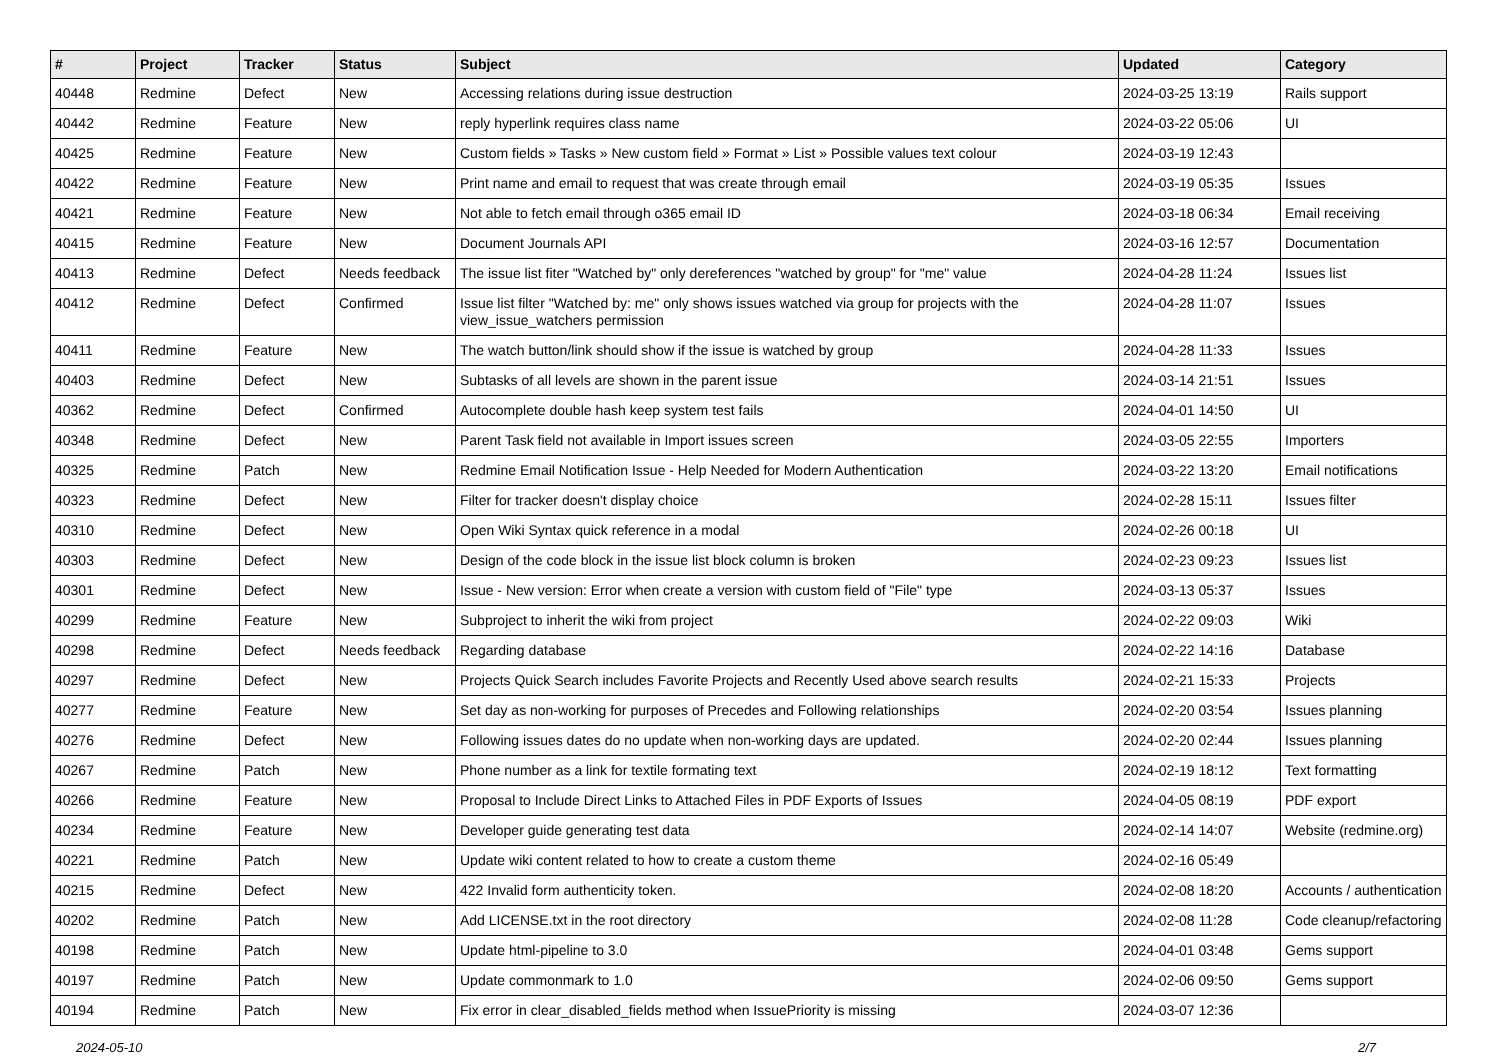| # | Project | Tracker | Status | Subject | Updated | Category |
| --- | --- | --- | --- | --- | --- | --- |
| 40448 | Redmine | Defect | New | Accessing relations during issue destruction | 2024-03-25 13:19 | Rails support |
| 40442 | Redmine | Feature | New | reply hyperlink requires class name | 2024-03-22 05:06 | UI |
| 40425 | Redmine | Feature | New | Custom fields » Tasks » New custom field » Format » List » Possible values text colour | 2024-03-19 12:43 | |
| 40422 | Redmine | Feature | New | Print name and email to request that was create through email | 2024-03-19 05:35 | Issues |
| 40421 | Redmine | Feature | New | Not able to fetch email through o365 email ID | 2024-03-18 06:34 | Email receiving |
| 40415 | Redmine | Feature | New | Document Journals API | 2024-03-16 12:57 | Documentation |
| 40413 | Redmine | Defect | Needs feedback | The issue list fiter "Watched by" only dereferences "watched by group" for "me" value | 2024-04-28 11:24 | Issues list |
| 40412 | Redmine | Defect | Confirmed | Issue list filter "Watched by: me" only shows issues watched via group for projects with the view_issue_watchers permission | 2024-04-28 11:07 | Issues |
| 40411 | Redmine | Feature | New | The watch button/link should show if the issue is watched by group | 2024-04-28 11:33 | Issues |
| 40403 | Redmine | Defect | New | Subtasks of all levels are shown in the parent issue | 2024-03-14 21:51 | Issues |
| 40362 | Redmine | Defect | Confirmed | Autocomplete double hash keep system test fails | 2024-04-01 14:50 | UI |
| 40348 | Redmine | Defect | New | Parent Task field not available in Import issues screen | 2024-03-05 22:55 | Importers |
| 40325 | Redmine | Patch | New | Redmine Email Notification Issue - Help Needed for Modern Authentication | 2024-03-22 13:20 | Email notifications |
| 40323 | Redmine | Defect | New | Filter for tracker doesn't display choice | 2024-02-28 15:11 | Issues filter |
| 40310 | Redmine | Defect | New | Open Wiki Syntax quick reference in a modal | 2024-02-26 00:18 | UI |
| 40303 | Redmine | Defect | New | Design of the code block in the issue list block column is broken | 2024-02-23 09:23 | Issues list |
| 40301 | Redmine | Defect | New | Issue - New version: Error when create a version with custom field of "File" type | 2024-03-13 05:37 | Issues |
| 40299 | Redmine | Feature | New | Subproject to inherit the wiki from project | 2024-02-22 09:03 | Wiki |
| 40298 | Redmine | Defect | Needs feedback | Regarding database | 2024-02-22 14:16 | Database |
| 40297 | Redmine | Defect | New | Projects Quick Search includes Favorite Projects and Recently Used above search results | 2024-02-21 15:33 | Projects |
| 40277 | Redmine | Feature | New | Set day as non-working for purposes of Precedes and Following relationships | 2024-02-20 03:54 | Issues planning |
| 40276 | Redmine | Defect | New | Following issues dates do no update when non-working days are updated. | 2024-02-20 02:44 | Issues planning |
| 40267 | Redmine | Patch | New | Phone number as a link for textile formating text | 2024-02-19 18:12 | Text formatting |
| 40266 | Redmine | Feature | New | Proposal to Include Direct Links to Attached Files in PDF Exports of Issues | 2024-04-05 08:19 | PDF export |
| 40234 | Redmine | Feature | New | Developer guide generating test data | 2024-02-14 14:07 | Website (redmine.org) |
| 40221 | Redmine | Patch | New | Update wiki content related to how to create a custom theme | 2024-02-16 05:49 | |
| 40215 | Redmine | Defect | New | 422 Invalid form authenticity token. | 2024-02-08 18:20 | Accounts / authentication |
| 40202 | Redmine | Patch | New | Add LICENSE.txt in the root directory | 2024-02-08 11:28 | Code cleanup/refactoring |
| 40198 | Redmine | Patch | New | Update html-pipeline to 3.0 | 2024-04-01 03:48 | Gems support |
| 40197 | Redmine | Patch | New | Update commonmark to 1.0 | 2024-02-06 09:50 | Gems support |
| 40194 | Redmine | Patch | New | Fix error in clear_disabled_fields method when IssuePriority is missing | 2024-03-07 12:36 | |
2024-05-10 2/7